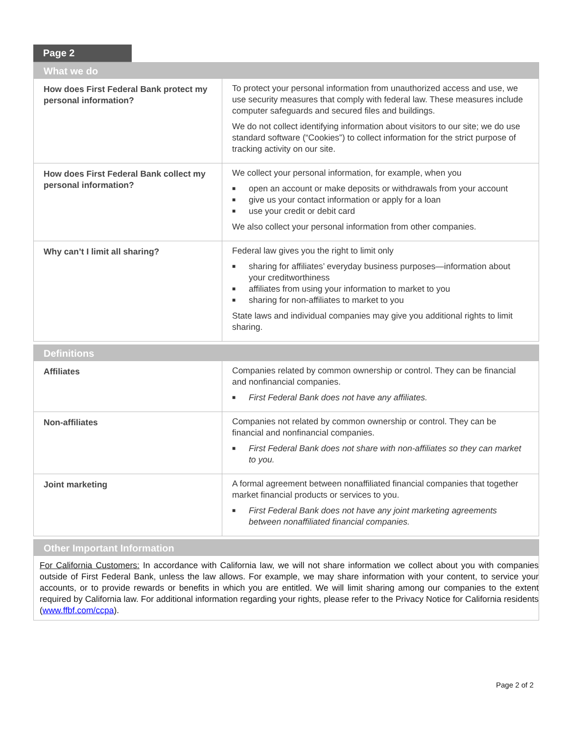Page 2
| What we do | |
| --- | --- |
| How does First Federal Bank protect my personal information? | To protect your personal information from unauthorized access and use, we use security measures that comply with federal law. These measures include computer safeguards and secured files and buildings. We do not collect identifying information about visitors to our site; we do use standard software (“Cookies”) to collect information for the strict purpose of tracking activity on our site. |
| How does First Federal Bank collect my personal information? | We collect your personal information, for example, when you ■ open an account or make deposits or withdrawals from your account ■ give us your contact information or apply for a loan ■ use your credit or debit card We also collect your personal information from other companies. |
| Why can’t I limit all sharing? | Federal law gives you the right to limit only ■ sharing for affiliates’ everyday business purposes—information about your creditworthiness ■ affiliates from using your information to market to you ■ sharing for non-affiliates to market to you State laws and individual companies may give you additional rights to limit sharing. |
| Definitions | |
| --- | --- |
| Affiliates | Companies related by common ownership or control. They can be financial and nonfinancial companies. ■ First Federal Bank does not have any affiliates. |
| Non-affiliates | Companies not related by common ownership or control. They can be financial and nonfinancial companies. ■ First Federal Bank does not share with non-affiliates so they can market to you. |
| Joint marketing | A formal agreement between nonaffiliated financial companies that together market financial products or services to you. ■ First Federal Bank does not have any joint marketing agreements between nonaffiliated financial companies. |
| Other Important Information |
| --- |
For California Customers: In accordance with California law, we will not share information we collect about you with companies outside of First Federal Bank, unless the law allows. For example, we may share information with your content, to service your accounts, or to provide rewards or benefits in which you are entitled. We will limit sharing among our companies to the extent required by California law. For additional information regarding your rights, please refer to the Privacy Notice for California residents (www.ffbf.com/ccpa).
Page 2 of 2